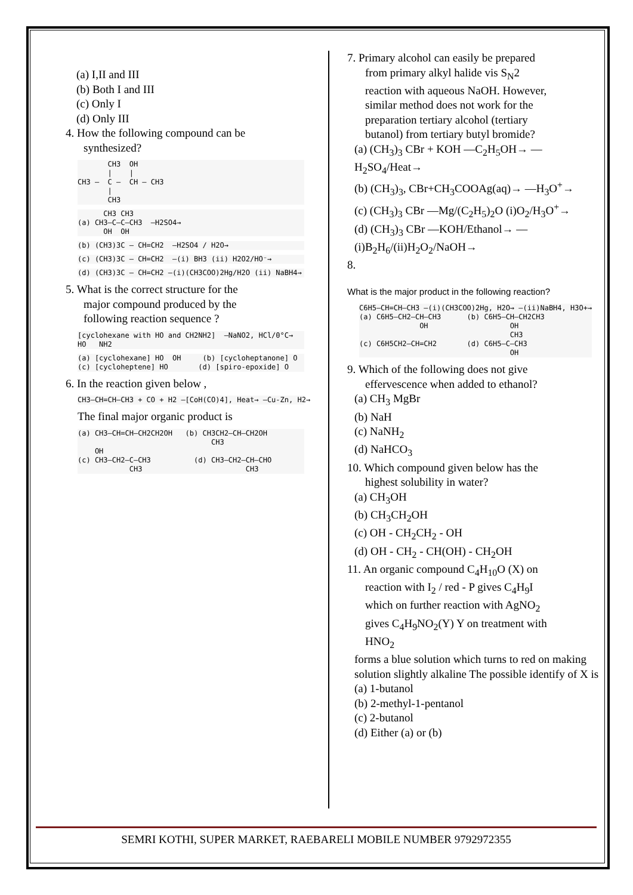(a) I,II and III
(b) Both I and III
(c) Only I
(d) Only III
4. How the following compound can be
synthesized?
CH3 OH | | CH3 — C — CH — CH3 | CH3
CH3 CH3 (a) CH3—C—C—CH3 —H2SO4→ OH OH
(b) (CH3)3C — CH=CH2 —H2SO4 / H2O→
(c) (CH3)3C — CH=CH2 —(i) BH3 (ii) H2O2/HO⁻→
(d) (CH3)3C — CH=CH2 —(i)(CH3COO)2Hg/H2O (ii) NaBH4→
5. What is the correct structure for the
major compound produced by the
following reaction sequence ?
[cyclohexane with HO and CH2NH2] —NaNO2, HCl/0°C→ HO NH2
(a) [cyclohexane] HO OH (b) [cycloheptanone] O (c) [cycloheptene] HO (d) [spiro-epoxide] O
6. In the reaction given below ,
CH3—CH=CH—CH3 + CO + H2 —[CoH(CO)4], Heat→ —Cu-Zn, H2→
The final major organic product is
(a) CH3—CH=CH—CH2CH2OH (b) CH3CH2—CH—CH2OH CH3 OH (c) CH3—CH2—C—CH3 (d) CH3—CH2—CH—CHO CH3 CH3
7. Primary alcohol can easily be prepared
from primary alkyl halide vis S<sub>N</sub>2
reaction with aqueous NaOH. However,
similar method does not work for the
preparation tertiary alcohol (tertiary
butanol) from tertiary butyl bromide?
(a) (CH<sub>3</sub>)<sub>3</sub> CBr + KOH —C<sub>2</sub>H<sub>5</sub>OH→ —H<sub>2</sub>SO<sub>4</sub>/Heat→
(b) (CH<sub>3</sub>)<sub>3</sub>, CBr+CH<sub>3</sub>COOAg(aq)→ —H<sub>3</sub>O<sup>+</sup>→
(c) (CH<sub>3</sub>)<sub>3</sub> CBr —Mg/(C<sub>2</sub>H<sub>5</sub>)<sub>2</sub>O (i)O<sub>2</sub>/H<sub>3</sub>O<sup>+</sup>→
(d) (CH<sub>3</sub>)<sub>3</sub> CBr —KOH/Ethanol→ —(i)B<sub>2</sub>H<sub>6</sub>/(ii)H<sub>2</sub>O<sub>2</sub>/NaOH→
8.
What is the major product in the following reaction?
C6H5—CH=CH—CH3 —(i)(CH3COO)2Hg, H2O→ —(ii)NaBH4, H3O+→ (a) C6H5—CH2—CH—CH3 (b) C6H5—CH—CH2CH3 OH OH CH3 (c) C6H5CH2—CH=CH2 (d) C6H5—C—CH3 OH
9. Which of the following does not give
effervescence when added to ethanol?
(a) CH<sub>3</sub> MgBr
(b) NaH
(c) NaNH<sub>2</sub>
(d) NaHCO<sub>3</sub>
10. Which compound given below has the
highest solubility in water?
(a) CH<sub>3</sub>OH
(b) CH<sub>3</sub>CH<sub>2</sub>OH
(c) OH - CH<sub>2</sub>CH<sub>2</sub> - OH
(d) OH - CH<sub>2</sub> - CH(OH) - CH<sub>2</sub>OH
11. An organic compound C<sub>4</sub>H<sub>10</sub>O (X) on
reaction with I<sub>2</sub> / red - P gives C<sub>4</sub>H<sub>9</sub>I
which on further reaction with AgNO<sub>2</sub>
gives C<sub>4</sub>H<sub>9</sub>NO<sub>2</sub>(Y) Y on treatment with
HNO<sub>2</sub>
forms a blue solution which turns to red on making solution slightly alkaline The possible identify of X is
(a) 1-butanol
(b) 2-methyl-1-pentanol
(c) 2-butanol
(d) Either (a) or (b)
SEMRI KOTHI, SUPER MARKET, RAEBARELI MOBILE NUMBER 9792972355